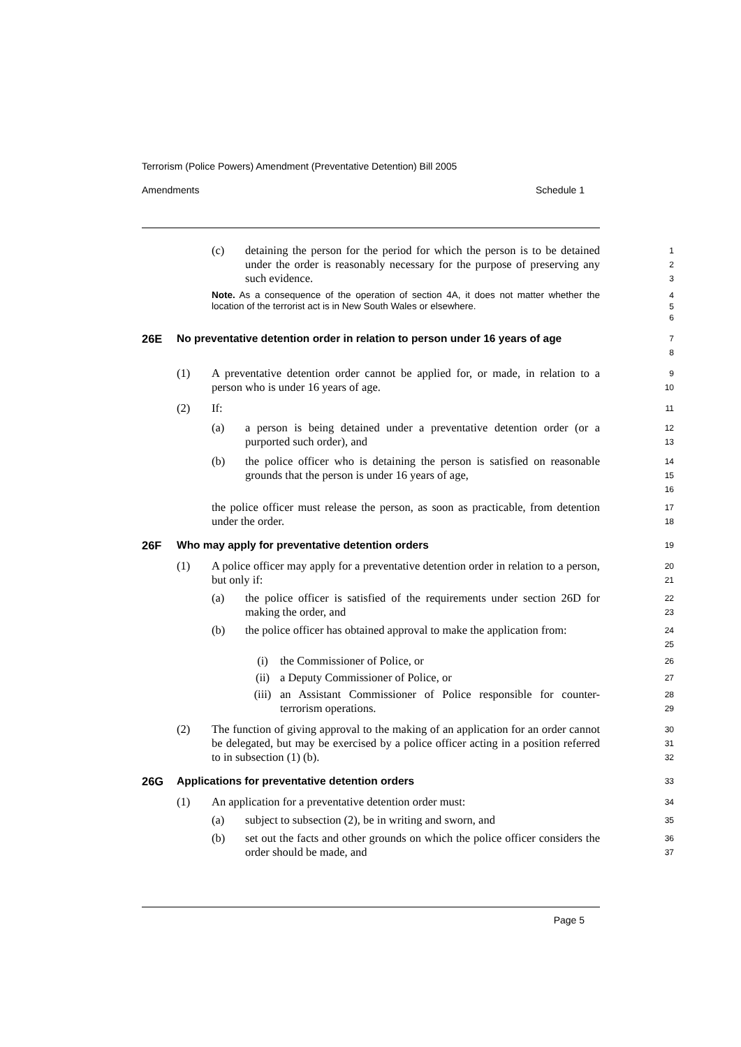Terrorism (Police Powers) Amendment (Preventative Detention) Bill 2005
Amendments Schedule 1
(c) detaining the person for the period for which the person is to be detained under the order is reasonably necessary for the purpose of preserving any such evidence.
1
2
3
Note. As a consequence of the operation of section 4A, it does not matter whether the location of the terrorist act is in New South Wales or elsewhere.
4
5
6
26E No preventative detention order in relation to person under 16 years of age
7
8
(1) A preventative detention order cannot be applied for, or made, in relation to a person who is under 16 years of age.
9
10
(2) If:
11
(a) a person is being detained under a preventative detention order (or a purported such order), and
12
13
(b) the police officer who is detaining the person is satisfied on reasonable grounds that the person is under 16 years of age,
14
15
16
the police officer must release the person, as soon as practicable, from detention under the order.
17
18
26F Who may apply for preventative detention orders
19
(1) A police officer may apply for a preventative detention order in relation to a person, but only if:
20
21
(a) the police officer is satisfied of the requirements under section 26D for making the order, and
22
23
(b) the police officer has obtained approval to make the application from:
24
25
(i) the Commissioner of Police, or
26
(ii) a Deputy Commissioner of Police, or
27
(iii) an Assistant Commissioner of Police responsible for counter-terrorism operations.
28
29
(2) The function of giving approval to the making of an application for an order cannot be delegated, but may be exercised by a police officer acting in a position referred to in subsection (1) (b).
30
31
32
26G Applications for preventative detention orders
33
(1) An application for a preventative detention order must:
34
(a) subject to subsection (2), be in writing and sworn, and
35
(b) set out the facts and other grounds on which the police officer considers the order should be made, and
36
37
Page 5